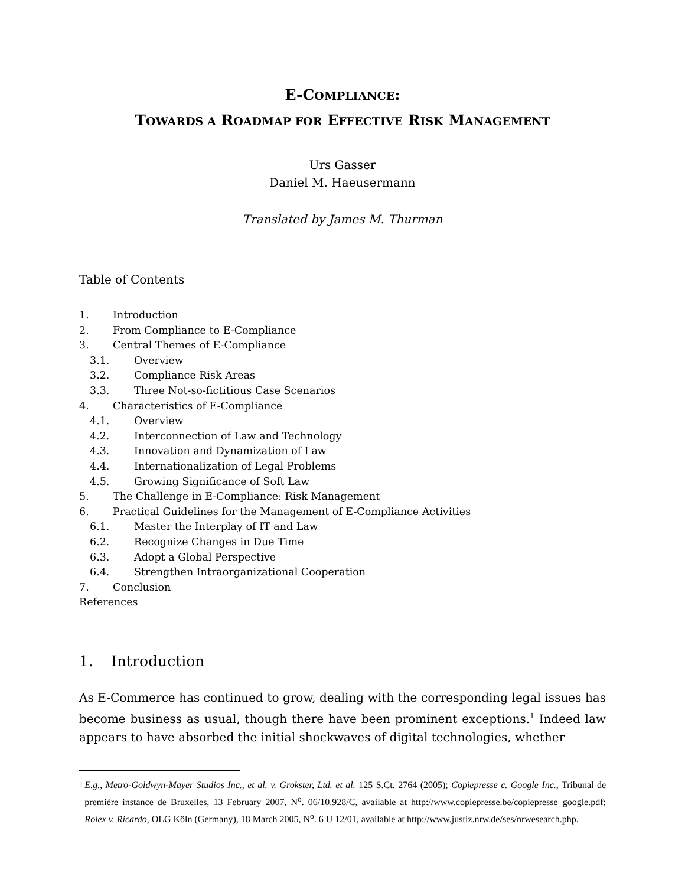E-COMPLIANCE:
TOWARDS A ROADMAP FOR EFFECTIVE RISK MANAGEMENT
Urs Gasser
Daniel M. Haeusermann
Translated by James M. Thurman
Table of Contents
1. Introduction
2. From Compliance to E-Compliance
3. Central Themes of E-Compliance
3.1. Overview
3.2. Compliance Risk Areas
3.3. Three Not-so-fictitious Case Scenarios
4. Characteristics of E-Compliance
4.1. Overview
4.2. Interconnection of Law and Technology
4.3. Innovation and Dynamization of Law
4.4. Internationalization of Legal Problems
4.5. Growing Significance of Soft Law
5. The Challenge in E-Compliance: Risk Management
6. Practical Guidelines for the Management of E-Compliance Activities
6.1. Master the Interplay of IT and Law
6.2. Recognize Changes in Due Time
6.3. Adopt a Global Perspective
6.4. Strengthen Intraorganizational Cooperation
7. Conclusion
References
1. Introduction
As E-Commerce has continued to grow, dealing with the corresponding legal issues has become business as usual, though there have been prominent exceptions.<sup>1</sup> Indeed law appears to have absorbed the initial shockwaves of digital technologies, whether
<sup>1</sup> E.g., Metro-Goldwyn-Mayer Studios Inc., et al. v. Grokster, Ltd. et al. 125 S.Ct. 2764 (2005); Copiepresse c. Google Inc., Tribunal de première instance de Bruxelles, 13 February 2007, N<sup>o</sup>. 06/10.928/C, available at http://www.copiepresse.be/copiepresse_google.pdf; Rolex v. Ricardo, OLG Köln (Germany), 18 March 2005, N<sup>o</sup>. 6 U 12/01, available at http://www.justiz.nrw.de/ses/nrwesearch.php.